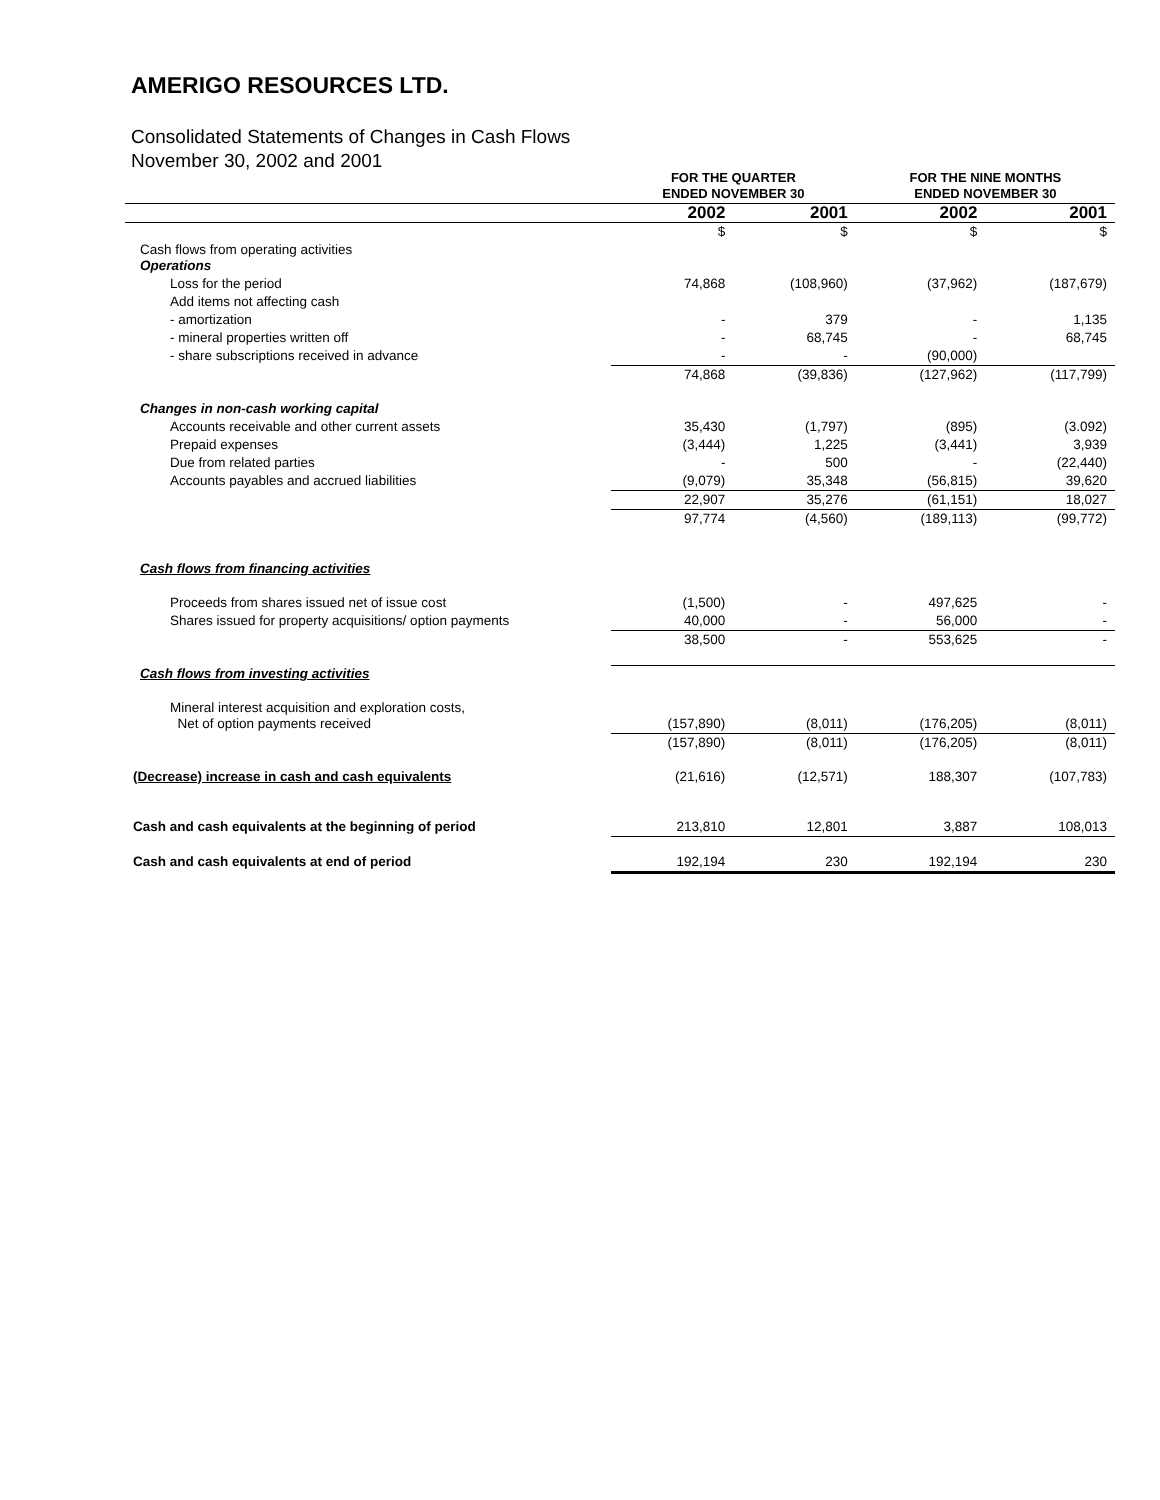AMERIGO RESOURCES LTD.
Consolidated Statements of Changes in Cash Flows
November 30, 2002 and 2001
| | FOR THE QUARTER ENDED NOVEMBER 30 | | FOR THE NINE MONTHS ENDED NOVEMBER 30 | |
| --- | --- | --- | --- | --- |
| | 2002 | 2001 | 2002 | 2001 |
| | $ | $ | $ | $ |
| Cash flows from operating activities Operations | | | | |
| Loss for the period | 74,868 | (108,960) | (37,962) | (187,679) |
| Add items not affecting cash | | | | |
| - amortization | - | 379 | - | 1,135 |
| - mineral properties written off | - | 68,745 | - | 68,745 |
| - share subscriptions received in advance | - | - | (90,000) | |
| | 74,868 | (39,836) | (127,962) | (117,799) |
| Changes in non-cash working capital | | | | |
| Accounts receivable and other current assets | 35,430 | (1,797) | (895) | (3.092) |
| Prepaid expenses | (3,444) | 1,225 | (3,441) | 3,939 |
| Due from related parties | - | 500 | - | (22,440) |
| Accounts payables and accrued liabilities | (9,079) | 35,348 | (56,815) | 39,620 |
| | 22,907 | 35,276 | (61,151) | 18,027 |
| | 97,774 | (4,560) | (189,113) | (99,772) |
| Cash flows from financing activities | | | | |
| Proceeds from shares issued net of issue cost | (1,500) | - | 497,625 | - |
| Shares issued for property acquisitions/ option payments | 40,000 | - | 56,000 | - |
| | 38,500 | - | 553,625 | - |
| Cash flows from investing activities | | | | |
| Mineral interest acquisition and exploration costs, Net of option payments received | (157,890) | (8,011) | (176,205) | (8,011) |
| | (157,890) | (8,011) | (176,205) | (8,011) |
| (Decrease) increase in cash and cash equivalents | (21,616) | (12,571) | 188,307 | (107,783) |
| Cash and cash equivalents at the beginning of period | 213,810 | 12,801 | 3,887 | 108,013 |
| Cash and cash equivalents at end of period | 192,194 | 230 | 192,194 | 230 |